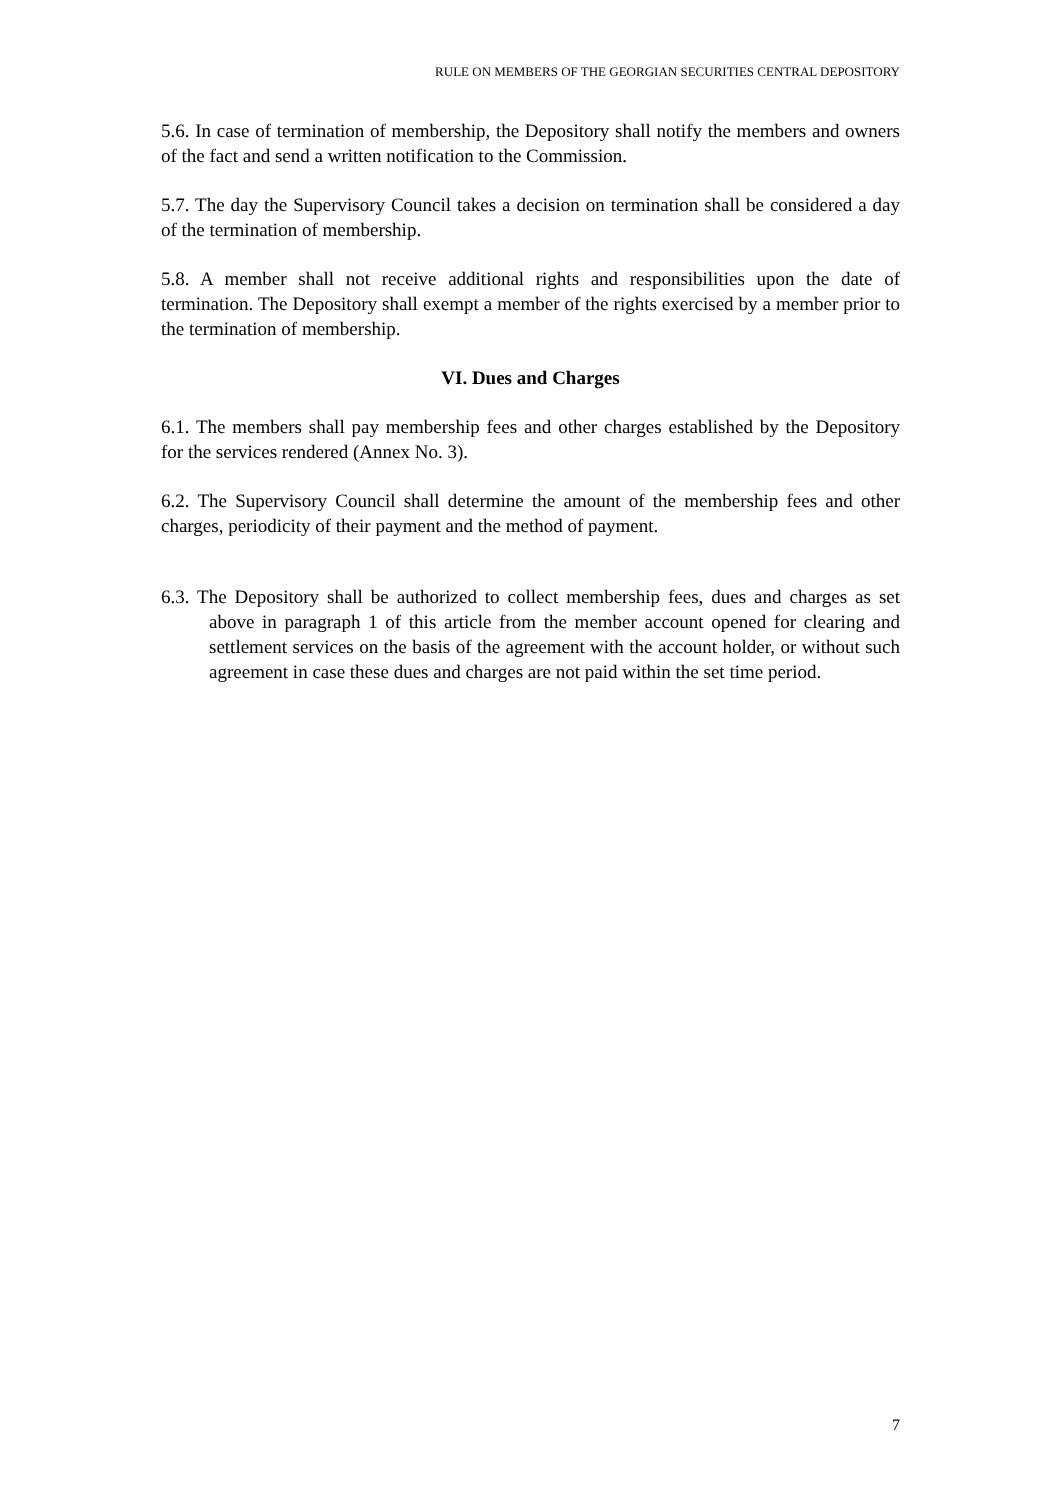RULE ON MEMBERS OF THE GEORGIAN SECURITIES CENTRAL DEPOSITORY
5.6. In case of termination of membership, the Depository shall notify the members and owners of the fact and send a written notification to the Commission.
5.7. The day the Supervisory Council takes a decision on termination shall be considered a day of the termination of membership.
5.8. A member shall not receive additional rights and responsibilities upon the date of termination. The Depository shall exempt a member of the rights exercised by a member prior to the termination of membership.
VI. Dues and Charges
6.1. The members shall pay membership fees and other charges established by the Depository for the services rendered (Annex No. 3).
6.2. The Supervisory Council shall determine the amount of the membership fees and other charges, periodicity of their payment and the method of payment.
6.3. The Depository shall be authorized to collect membership fees, dues and charges as set above in paragraph 1 of this article from the member account opened for clearing and settlement services on the basis of the agreement with the account holder, or without such agreement in case these dues and charges are not paid within the set time period.
7